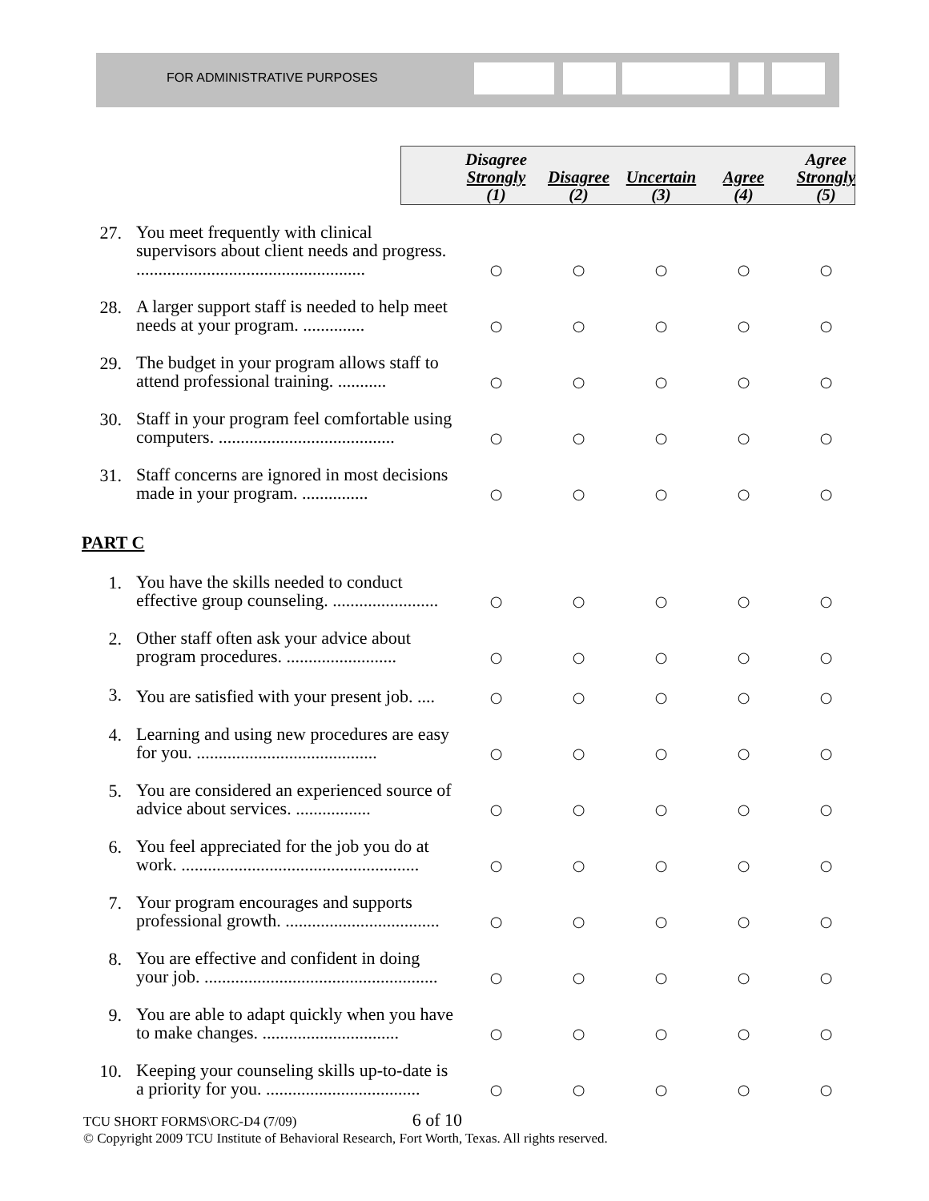FOR ADMINISTRATIVE PURPOSES
| | | Disagree Strongly (1) | Disagree (2) | Uncertain (3) | Agree (4) | Agree Strongly (5) |
| --- | --- | --- | --- | --- | --- | --- |
| 27. | You meet frequently with clinical supervisors about client needs and progress. .................................................... | ○ | ○ | ○ | ○ | ○ |
| 28. | A larger support staff is needed to help meet needs at your program. .............. | ○ | ○ | ○ | ○ | ○ |
| 29. | The budget in your program allows staff to attend professional training. ........... | ○ | ○ | ○ | ○ | ○ |
| 30. | Staff in your program feel comfortable using computers. ........................................ | ○ | ○ | ○ | ○ | ○ |
| 31. | Staff concerns are ignored in most decisions made in your program. ............... | ○ | ○ | ○ | ○ | ○ |
| PART C | | | | | | |
| 1. | You have the skills needed to conduct effective group counseling. ........................ | ○ | ○ | ○ | ○ | ○ |
| 2. | Other staff often ask your advice about program procedures. ......................... | ○ | ○ | ○ | ○ | ○ |
| 3. | You are satisfied with your present job. .... | ○ | ○ | ○ | ○ | ○ |
| 4. | Learning and using new procedures are easy for you. ......................................... | ○ | ○ | ○ | ○ | ○ |
| 5. | You are considered an experienced source of advice about services. ................. | ○ | ○ | ○ | ○ | ○ |
| 6. | You feel appreciated for the job you do at work. ...................................................... | ○ | ○ | ○ | ○ | ○ |
| 7. | Your program encourages and supports professional growth. ................................... | ○ | ○ | ○ | ○ | ○ |
| 8. | You are effective and confident in doing your job. ..................................................... | ○ | ○ | ○ | ○ | ○ |
| 9. | You are able to adapt quickly when you have to make changes. ............................... | ○ | ○ | ○ | ○ | ○ |
| 10. | Keeping your counseling skills up-to-date is a priority for you. ................................... | ○ | ○ | ○ | ○ | ○ |
TCU SHORT FORMS\ORC-D4 (7/09) 6 of 10
© Copyright 2009 TCU Institute of Behavioral Research, Fort Worth, Texas. All rights reserved.